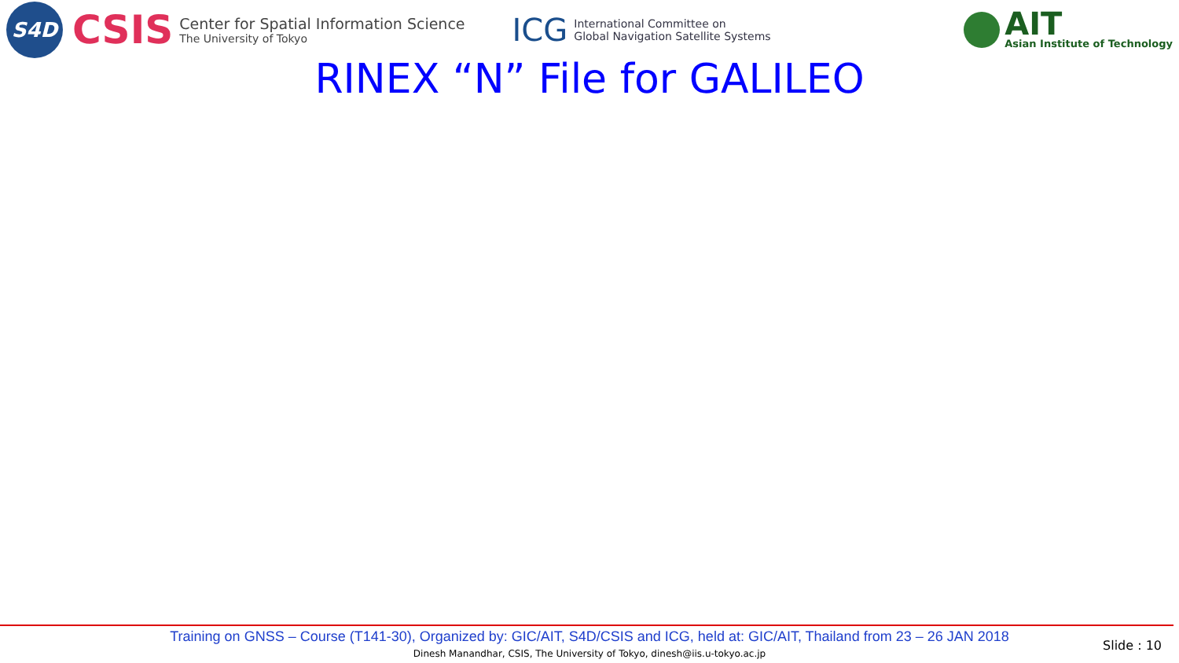S4D
CSIS
Center for Spatial Information Science
The University of Tokyo
ICG
International Committee on
Global Navigation Satellite Systems
AIT
Asian Institute of Technology
RINEX “N” File for GALILEO
Training on GNSS – Course (T141-30), Organized by: GIC/AIT, S4D/CSIS and ICG, held at: GIC/AIT, Thailand from 23 – 26 JAN 2018
Dinesh Manandhar, CSIS, The University of Tokyo, dinesh@iis.u-tokyo.ac.jp
Slide : 10